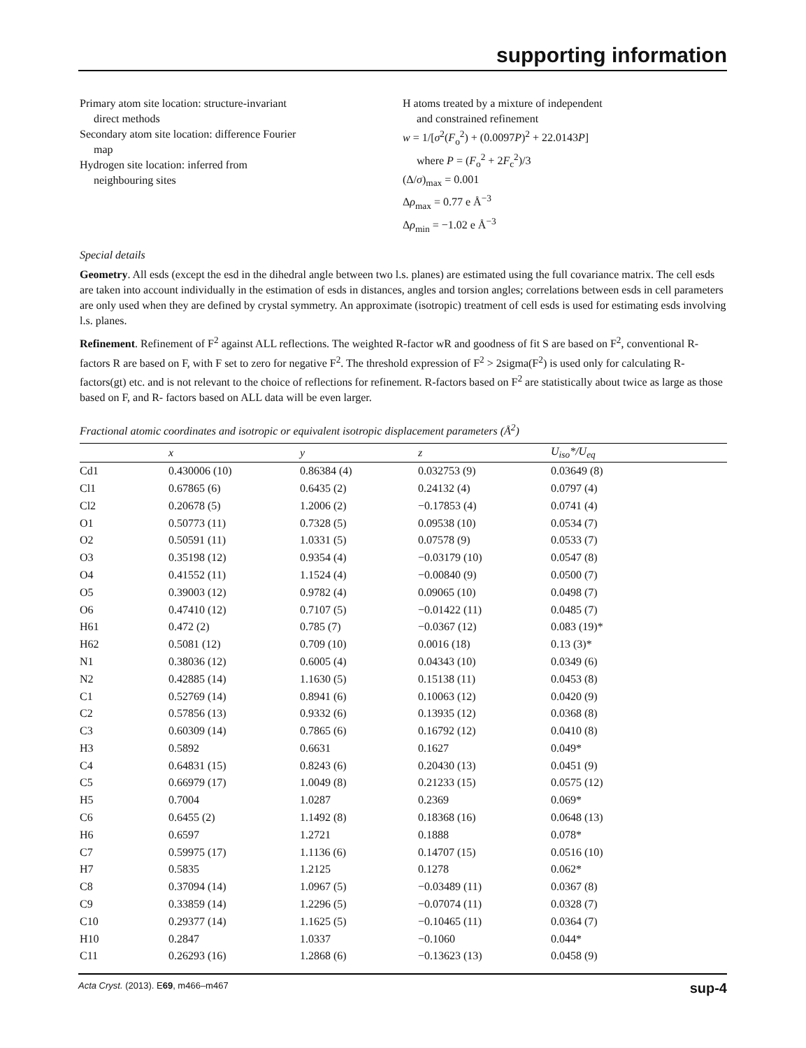supporting information
Primary atom site location: structure-invariant
direct methods
Secondary atom site location: difference Fourier
map
Hydrogen site location: inferred from
neighbouring sites
H atoms treated by a mixture of independent
and constrained refinement
w = 1/[σ<sup>2</sup>(F<sub>o</sub><sup>2</sup>) + (0.0097P)<sup>2</sup> + 22.0143P]
where P = (F<sub>o</sub><sup>2</sup> + 2F<sub>c</sub><sup>2</sup>)/3
(Δ/σ)<sub>max</sub> = 0.001
Δρ<sub>max</sub> = 0.77 e Å<sup>−3</sup>
Δρ<sub>min</sub> = −1.02 e Å<sup>−3</sup>
Special details
Geometry. All esds (except the esd in the dihedral angle between two l.s. planes) are estimated using the full covariance matrix. The cell esds are taken into account individually in the estimation of esds in distances, angles and torsion angles; correlations between esds in cell parameters are only used when they are defined by crystal symmetry. An approximate (isotropic) treatment of cell esds is used for estimating esds involving l.s. planes.
Refinement. Refinement of F<sup>2</sup> against ALL reflections. The weighted R-factor wR and goodness of fit S are based on F<sup>2</sup>, conventional R-factors R are based on F, with F set to zero for negative F<sup>2</sup>. The threshold expression of F<sup>2</sup> > 2sigma(F<sup>2</sup>) is used only for calculating R-factors(gt) etc. and is not relevant to the choice of reflections for refinement. R-factors based on F<sup>2</sup> are statistically about twice as large as those based on F, and R- factors based on ALL data will be even larger.
Fractional atomic coordinates and isotropic or equivalent isotropic displacement parameters (Å<sup>2</sup>)
| | x | y | z | U<sub>iso</sub>*/ U<sub>eq</sub> |
| --- | --- | --- | --- | --- |
| Cd1 | 0.430006 (10) | 0.86384 (4) | 0.032753 (9) | 0.03649 (8) |
| Cl1 | 0.67865 (6) | 0.6435 (2) | 0.24132 (4) | 0.0797 (4) |
| Cl2 | 0.20678 (5) | 1.2006 (2) | −0.17853 (4) | 0.0741 (4) |
| O1 | 0.50773 (11) | 0.7328 (5) | 0.09538 (10) | 0.0534 (7) |
| O2 | 0.50591 (11) | 1.0331 (5) | 0.07578 (9) | 0.0533 (7) |
| O3 | 0.35198 (12) | 0.9354 (4) | −0.03179 (10) | 0.0547 (8) |
| O4 | 0.41552 (11) | 1.1524 (4) | −0.00840 (9) | 0.0500 (7) |
| O5 | 0.39003 (12) | 0.9782 (4) | 0.09065 (10) | 0.0498 (7) |
| O6 | 0.47410 (12) | 0.7107 (5) | −0.01422 (11) | 0.0485 (7) |
| H61 | 0.472 (2) | 0.785 (7) | −0.0367 (12) | 0.083 (19)* |
| H62 | 0.5081 (12) | 0.709 (10) | 0.0016 (18) | 0.13 (3)* |
| N1 | 0.38036 (12) | 0.6005 (4) | 0.04343 (10) | 0.0349 (6) |
| N2 | 0.42885 (14) | 1.1630 (5) | 0.15138 (11) | 0.0453 (8) |
| C1 | 0.52769 (14) | 0.8941 (6) | 0.10063 (12) | 0.0420 (9) |
| C2 | 0.57856 (13) | 0.9332 (6) | 0.13935 (12) | 0.0368 (8) |
| C3 | 0.60309 (14) | 0.7865 (6) | 0.16792 (12) | 0.0410 (8) |
| H3 | 0.5892 | 0.6631 | 0.1627 | 0.049* |
| C4 | 0.64831 (15) | 0.8243 (6) | 0.20430 (13) | 0.0451 (9) |
| C5 | 0.66979 (17) | 1.0049 (8) | 0.21233 (15) | 0.0575 (12) |
| H5 | 0.7004 | 1.0287 | 0.2369 | 0.069* |
| C6 | 0.6455 (2) | 1.1492 (8) | 0.18368 (16) | 0.0648 (13) |
| H6 | 0.6597 | 1.2721 | 0.1888 | 0.078* |
| C7 | 0.59975 (17) | 1.1136 (6) | 0.14707 (15) | 0.0516 (10) |
| H7 | 0.5835 | 1.2125 | 0.1278 | 0.062* |
| C8 | 0.37094 (14) | 1.0967 (5) | −0.03489 (11) | 0.0367 (8) |
| C9 | 0.33859 (14) | 1.2296 (5) | −0.07074 (11) | 0.0328 (7) |
| C10 | 0.29377 (14) | 1.1625 (5) | −0.10465 (11) | 0.0364 (7) |
| H10 | 0.2847 | 1.0337 | −0.1060 | 0.044* |
| C11 | 0.26293 (16) | 1.2868 (6) | −0.13623 (13) | 0.0458 (9) |
Acta Cryst. (2013). E69, m466–m467 sup-4